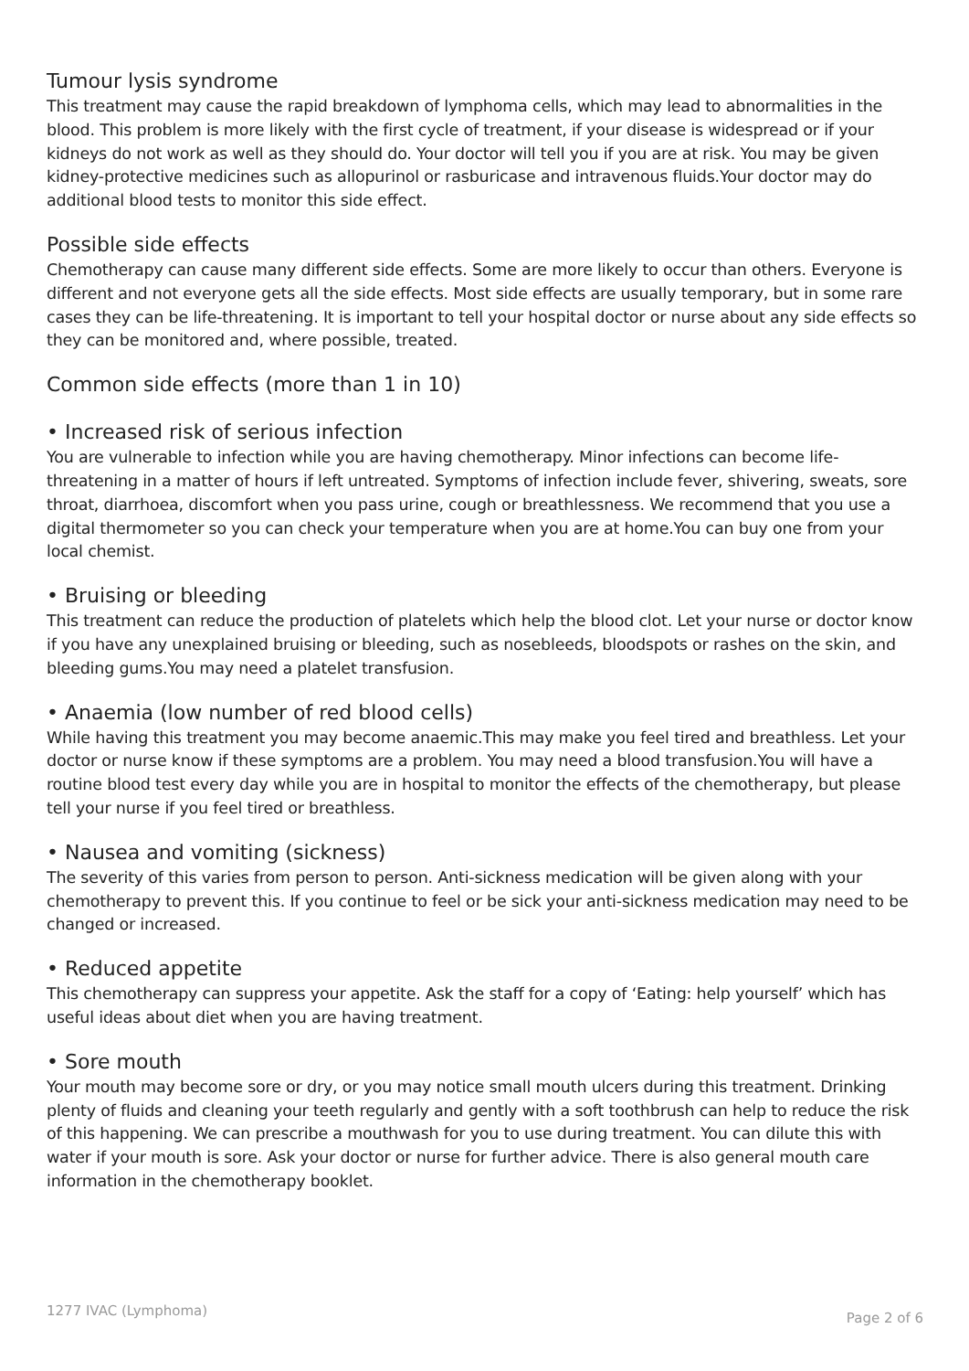Tumour lysis syndrome
This treatment may cause the rapid breakdown of lymphoma cells, which may lead to abnormalities in the blood. This problem is more likely with the first cycle of treatment, if your disease is widespread or if your kidneys do not work as well as they should do. Your doctor will tell you if you are at risk. You may be given kidney-protective medicines such as allopurinol or rasburicase and intravenous fluids.Your doctor may do additional blood tests to monitor this side effect.
Possible side effects
Chemotherapy can cause many different side effects. Some are more likely to occur than others. Everyone is different and not everyone gets all the side effects. Most side effects are usually temporary, but in some rare cases they can be life-threatening. It is important to tell your hospital doctor or nurse about any side effects so they can be monitored and, where possible, treated.
Common side effects (more than 1 in 10)
• Increased risk of serious infection
You are vulnerable to infection while you are having chemotherapy. Minor infections can become life-threatening in a matter of hours if left untreated. Symptoms of infection include fever, shivering, sweats, sore throat, diarrhoea, discomfort when you pass urine, cough or breathlessness. We recommend that you use a digital thermometer so you can check your temperature when you are at home.You can buy one from your local chemist.
• Bruising or bleeding
This treatment can reduce the production of platelets which help the blood clot. Let your nurse or doctor know if you have any unexplained bruising or bleeding, such as nosebleeds, bloodspots or rashes on the skin, and bleeding gums.You may need a platelet transfusion.
• Anaemia (low number of red blood cells)
While having this treatment you may become anaemic.This may make you feel tired and breathless. Let your doctor or nurse know if these symptoms are a problem. You may need a blood transfusion.You will have a routine blood test every day while you are in hospital to monitor the effects of the chemotherapy, but please tell your nurse if you feel tired or breathless.
• Nausea and vomiting (sickness)
The severity of this varies from person to person. Anti-sickness medication will be given along with your chemotherapy to prevent this. If you continue to feel or be sick your anti-sickness medication may need to be changed or increased.
• Reduced appetite
This chemotherapy can suppress your appetite. Ask the staff for a copy of ‘Eating: help yourself’ which has useful ideas about diet when you are having treatment.
• Sore mouth
Your mouth may become sore or dry, or you may notice small mouth ulcers during this treatment. Drinking plenty of fluids and cleaning your teeth regularly and gently with a soft toothbrush can help to reduce the risk of this happening. We can prescribe a mouthwash for you to use during treatment. You can dilute this with water if your mouth is sore. Ask your doctor or nurse for further advice. There is also general mouth care information in the chemotherapy booklet.
1277 IVAC (Lymphoma) Page 2 of 6